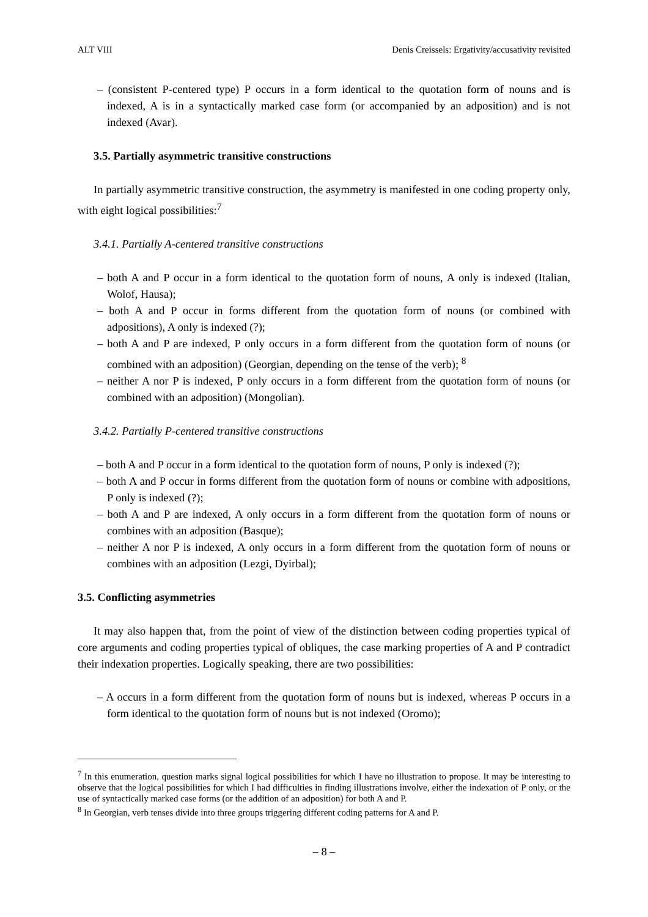ALT VIII Denis Creissels: Ergativity/accusativity revisited
– (consistent P-centered type) P occurs in a form identical to the quotation form of nouns and is indexed, A is in a syntactically marked case form (or accompanied by an adposition) and is not indexed (Avar).
3.5. Partially asymmetric transitive constructions
In partially asymmetric transitive construction, the asymmetry is manifested in one coding property only, with eight logical possibilities:<sup>7</sup>
3.4.1. Partially A-centered transitive constructions
– both A and P occur in a form identical to the quotation form of nouns, A only is indexed (Italian, Wolof, Hausa);
– both A and P occur in forms different from the quotation form of nouns (or combined with adpositions), A only is indexed (?);
– both A and P are indexed, P only occurs in a form different from the quotation form of nouns (or combined with an adposition) (Georgian, depending on the tense of the verb); <sup>8</sup>
– neither A nor P is indexed, P only occurs in a form different from the quotation form of nouns (or combined with an adposition) (Mongolian).
3.4.2. Partially P-centered transitive constructions
– both A and P occur in a form identical to the quotation form of nouns, P only is indexed (?);
– both A and P occur in forms different from the quotation form of nouns or combine with adpositions, P only is indexed (?);
– both A and P are indexed, A only occurs in a form different from the quotation form of nouns or combines with an adposition (Basque);
– neither A nor P is indexed, A only occurs in a form different from the quotation form of nouns or combines with an adposition (Lezgi, Dyirbal);
3.5. Conflicting asymmetries
It may also happen that, from the point of view of the distinction between coding properties typical of core arguments and coding properties typical of obliques, the case marking properties of A and P contradict their indexation properties. Logically speaking, there are two possibilities:
– A occurs in a form different from the quotation form of nouns but is indexed, whereas P occurs in a form identical to the quotation form of nouns but is not indexed (Oromo);
<sup>7</sup> In this enumeration, question marks signal logical possibilities for which I have no illustration to propose. It may be interesting to observe that the logical possibilities for which I had difficulties in finding illustrations involve, either the indexation of P only, or the use of syntactically marked case forms (or the addition of an adposition) for both A and P.
<sup>8</sup> In Georgian, verb tenses divide into three groups triggering different coding patterns for A and P.
– 8 –